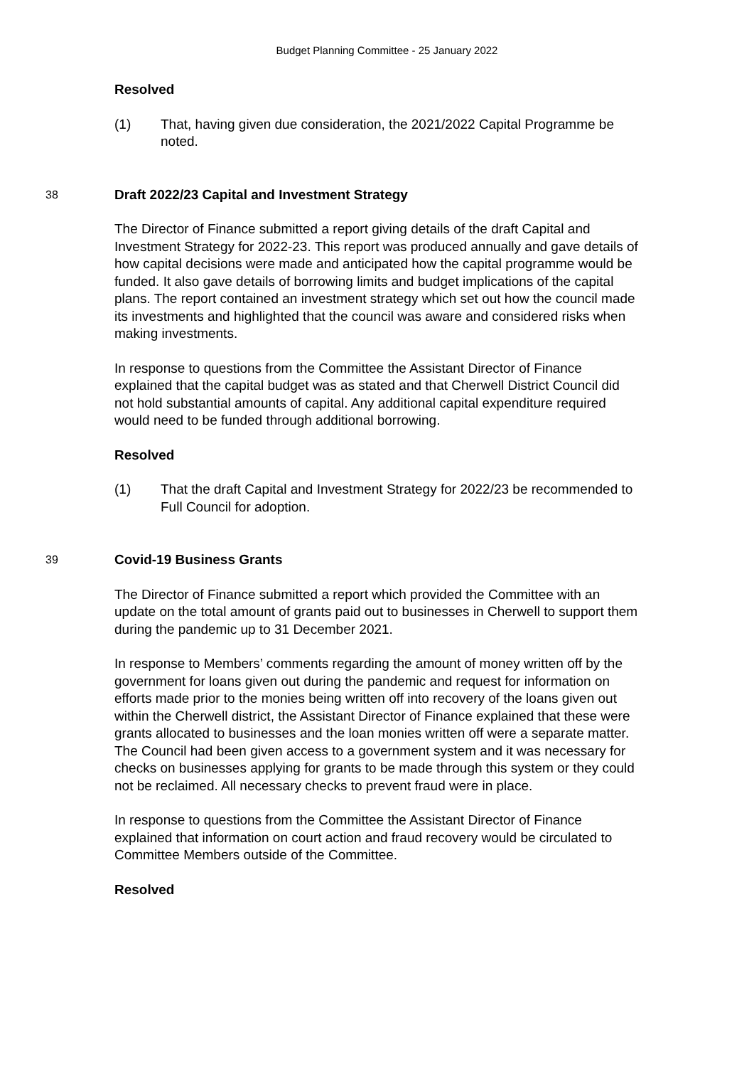Budget Planning Committee - 25 January 2022
Resolved
(1) That, having given due consideration, the 2021/2022 Capital Programme be noted.
38
Draft 2022/23 Capital and Investment Strategy
The Director of Finance submitted a report giving details of the draft Capital and Investment Strategy for 2022-23. This report was produced annually and gave details of how capital decisions were made and anticipated how the capital programme would be funded. It also gave details of borrowing limits and budget implications of the capital plans. The report contained an investment strategy which set out how the council made its investments and highlighted that the council was aware and considered risks when making investments.
In response to questions from the Committee the Assistant Director of Finance explained that the capital budget was as stated and that Cherwell District Council did not hold substantial amounts of capital. Any additional capital expenditure required would need to be funded through additional borrowing.
Resolved
(1) That the draft Capital and Investment Strategy for 2022/23 be recommended to Full Council for adoption.
39
Covid-19 Business Grants
The Director of Finance submitted a report which provided the Committee with an update on the total amount of grants paid out to businesses in Cherwell to support them during the pandemic up to 31 December 2021.
In response to Members’ comments regarding the amount of money written off by the government for loans given out during the pandemic and request for information on efforts made prior to the monies being written off into recovery of the loans given out within the Cherwell district, the Assistant Director of Finance explained that these were grants allocated to businesses and the loan monies written off were a separate matter. The Council had been given access to a government system and it was necessary for checks on businesses applying for grants to be made through this system or they could not be reclaimed. All necessary checks to prevent fraud were in place.
In response to questions from the Committee the Assistant Director of Finance explained that information on court action and fraud recovery would be circulated to Committee Members outside of the Committee.
Resolved